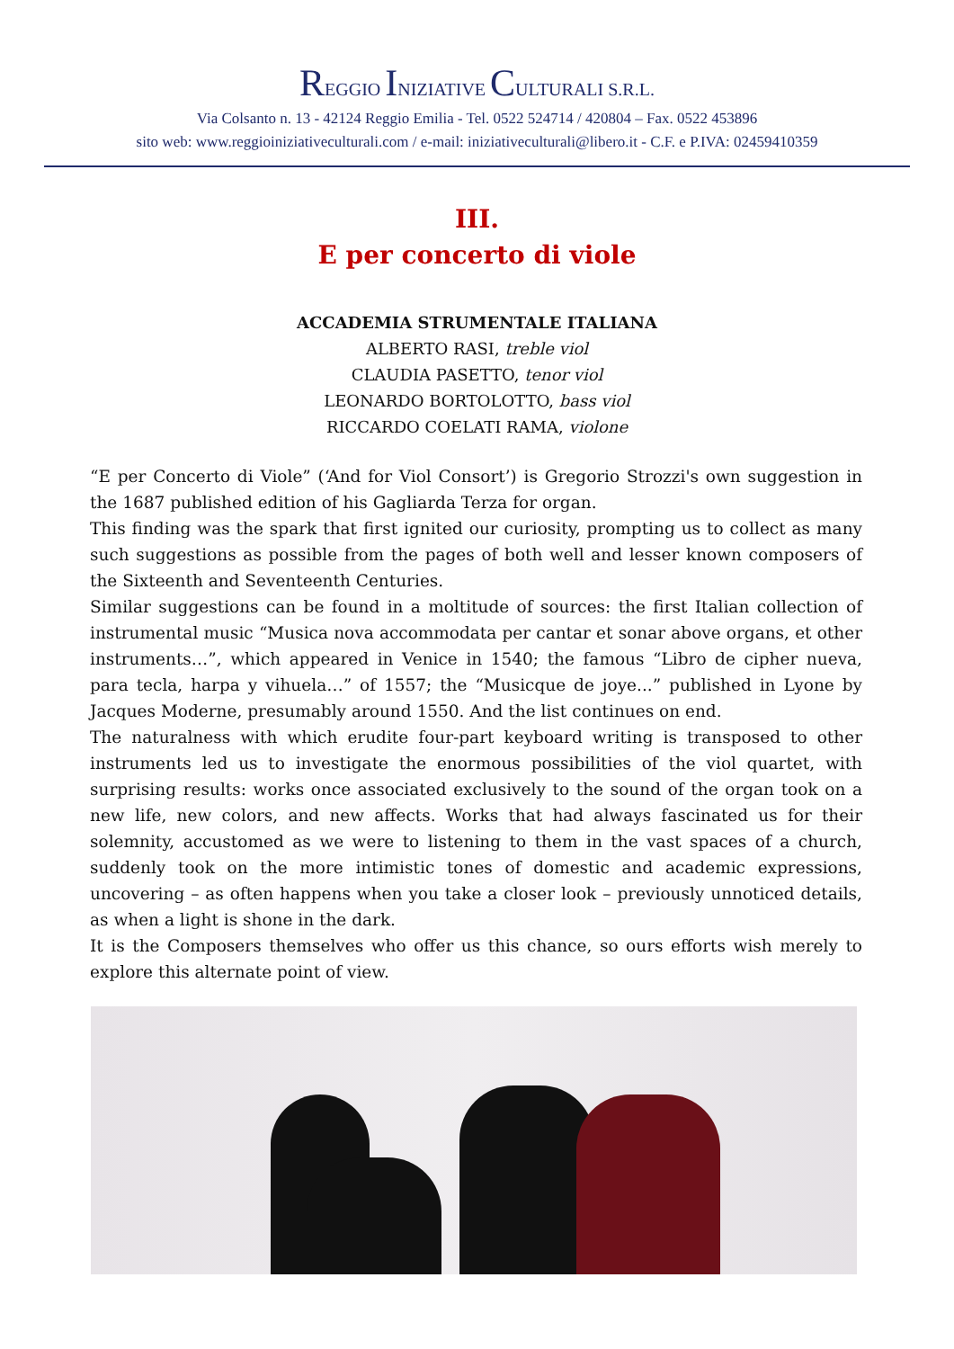REGGIO INIZIATIVE CULTURALI S.R.L.
Via Colsanto n. 13 - 42124 Reggio Emilia - Tel. 0522 524714 / 420804 – Fax. 0522 453896
sito web: www.reggioiniziativeculturali.com / e-mail: iniziativeculturali@libero.it - C.F. e P.IVA: 02459410359
III.
E per concerto di viole
ACCADEMIA STRUMENTALE ITALIANA
ALBERTO RASI, treble viol
CLAUDIA PASETTO, tenor viol
LEONARDO BORTOLOTTO, bass viol
RICCARDO COELATI RAMA, violone
“E per Concerto di Viole” (‘And for Viol Consort’) is Gregorio Strozzi's own suggestion in the 1687 published edition of his Gagliarda Terza for organ.
This finding was the spark that first ignited our curiosity, prompting us to collect as many such suggestions as possible from the pages of both well and lesser known composers of the Sixteenth and Seventeenth Centuries.
Similar suggestions can be found in a moltitude of sources: the first Italian collection of instrumental music “Musica nova accommodata per cantar et sonar above organs, et other instruments…”, which appeared in Venice in 1540; the famous “Libro de cipher nueva, para tecla, harpa y vihuela…” of 1557; the “Musicque de joye...” published in Lyone by Jacques Moderne, presumably around 1550. And the list continues on end.
The naturalness with which erudite four-part keyboard writing is transposed to other instruments led us to investigate the enormous possibilities of the viol quartet, with surprising results: works once associated exclusively to the sound of the organ took on a new life, new colors, and new affects. Works that had always fascinated us for their solemnity, accustomed as we were to listening to them in the vast spaces of a church, suddenly took on the more intimistic tones of domestic and academic expressions, uncovering – as often happens when you take a closer look – previously unnoticed details, as when a light is shone in the dark.
It is the Composers themselves who offer us this chance, so ours efforts wish merely to explore this alternate point of view.